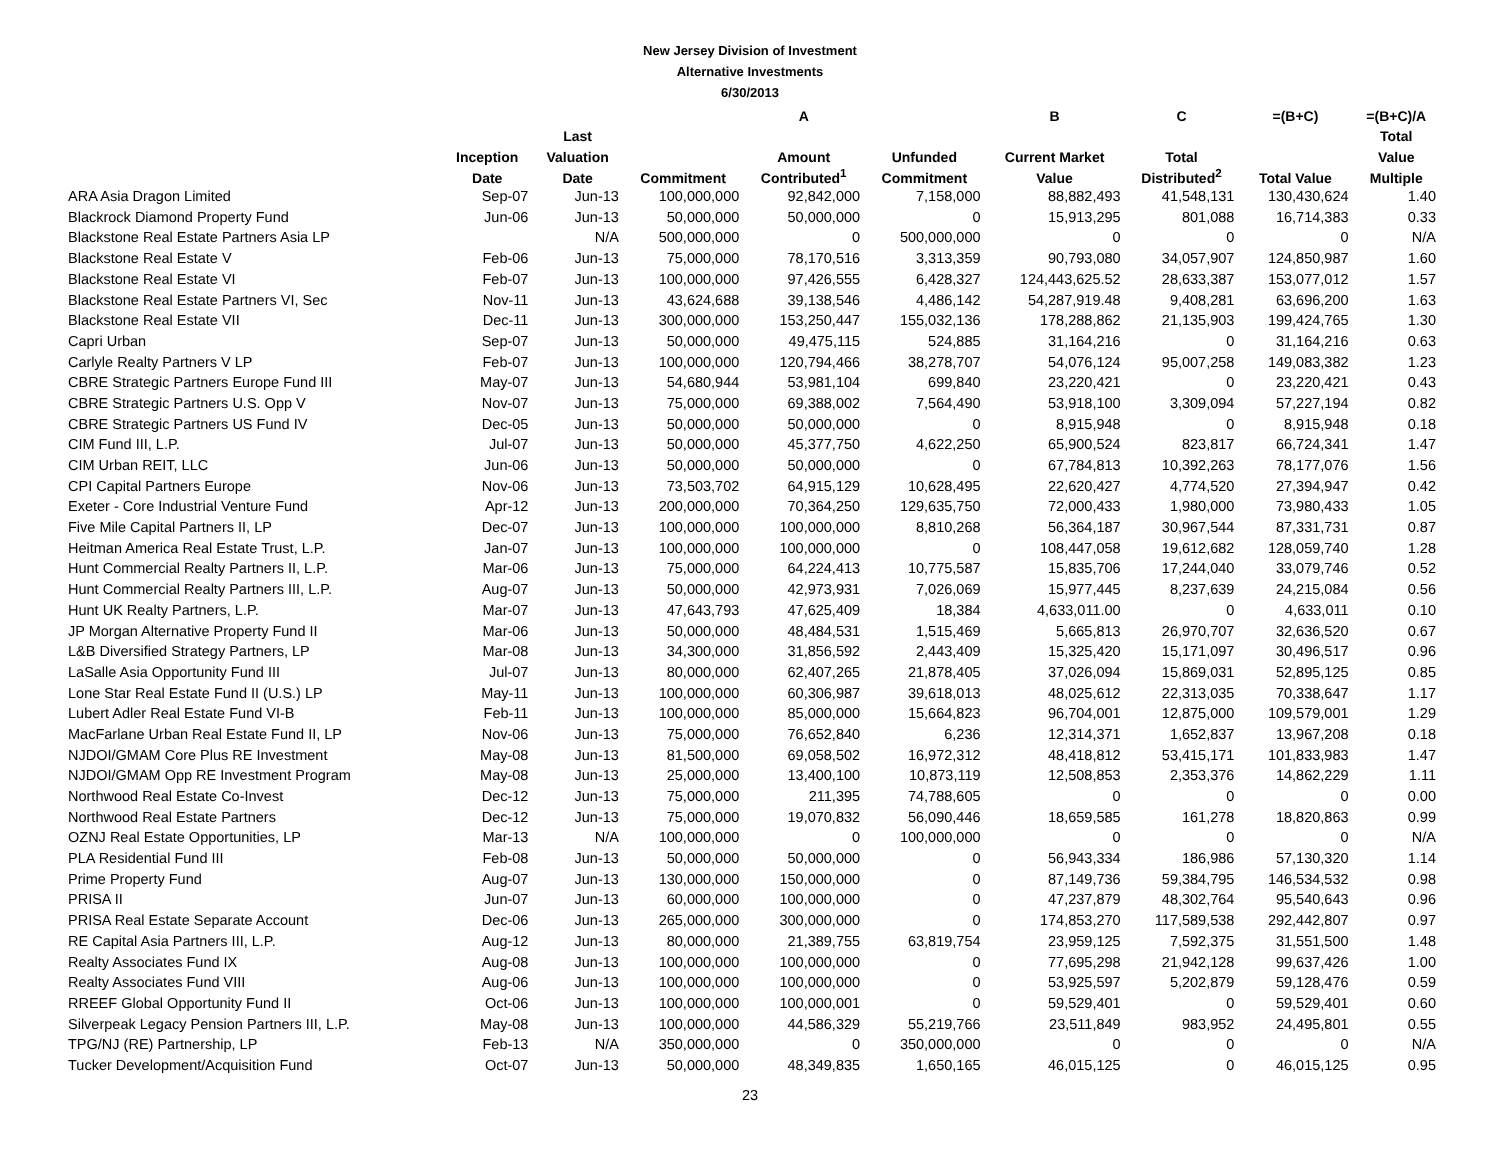New Jersey Division of Investment
Alternative Investments
6/30/2013
| | | | | A | | B | C | =(B+C) | =(B+C)/A |
| --- | --- | --- | --- | --- | --- | --- | --- | --- | --- |
| | | Last | | | | | | | Total |
| | Inception | Valuation | | Amount | Unfunded | Current Market | Total | | Value |
| | Date | Date | Commitment | Contributed<sup>1</sup> | Commitment | Value | Distributed<sup>2</sup> | Total Value | Multiple |
| ARA Asia Dragon Limited | Sep-07 | Jun-13 | 100,000,000 | 92,842,000 | 7,158,000 | 88,882,493 | 41,548,131 | 130,430,624 | 1.40 |
| Blackrock Diamond Property Fund | Jun-06 | Jun-13 | 50,000,000 | 50,000,000 | 0 | 15,913,295 | 801,088 | 16,714,383 | 0.33 |
| Blackstone Real Estate Partners Asia LP | | N/A | 500,000,000 | 0 | 500,000,000 | 0 | 0 | 0 | N/A |
| Blackstone Real Estate V | Feb-06 | Jun-13 | 75,000,000 | 78,170,516 | 3,313,359 | 90,793,080 | 34,057,907 | 124,850,987 | 1.60 |
| Blackstone Real Estate VI | Feb-07 | Jun-13 | 100,000,000 | 97,426,555 | 6,428,327 | 124,443,625.52 | 28,633,387 | 153,077,012 | 1.57 |
| Blackstone Real Estate Partners VI, Sec | Nov-11 | Jun-13 | 43,624,688 | 39,138,546 | 4,486,142 | 54,287,919.48 | 9,408,281 | 63,696,200 | 1.63 |
| Blackstone Real Estate VII | Dec-11 | Jun-13 | 300,000,000 | 153,250,447 | 155,032,136 | 178,288,862 | 21,135,903 | 199,424,765 | 1.30 |
| Capri Urban | Sep-07 | Jun-13 | 50,000,000 | 49,475,115 | 524,885 | 31,164,216 | 0 | 31,164,216 | 0.63 |
| Carlyle Realty Partners V LP | Feb-07 | Jun-13 | 100,000,000 | 120,794,466 | 38,278,707 | 54,076,124 | 95,007,258 | 149,083,382 | 1.23 |
| CBRE Strategic Partners Europe Fund III | May-07 | Jun-13 | 54,680,944 | 53,981,104 | 699,840 | 23,220,421 | 0 | 23,220,421 | 0.43 |
| CBRE Strategic Partners U.S. Opp V | Nov-07 | Jun-13 | 75,000,000 | 69,388,002 | 7,564,490 | 53,918,100 | 3,309,094 | 57,227,194 | 0.82 |
| CBRE Strategic Partners US Fund IV | Dec-05 | Jun-13 | 50,000,000 | 50,000,000 | 0 | 8,915,948 | 0 | 8,915,948 | 0.18 |
| CIM Fund III, L.P. | Jul-07 | Jun-13 | 50,000,000 | 45,377,750 | 4,622,250 | 65,900,524 | 823,817 | 66,724,341 | 1.47 |
| CIM Urban REIT, LLC | Jun-06 | Jun-13 | 50,000,000 | 50,000,000 | 0 | 67,784,813 | 10,392,263 | 78,177,076 | 1.56 |
| CPI Capital Partners Europe | Nov-06 | Jun-13 | 73,503,702 | 64,915,129 | 10,628,495 | 22,620,427 | 4,774,520 | 27,394,947 | 0.42 |
| Exeter - Core Industrial Venture Fund | Apr-12 | Jun-13 | 200,000,000 | 70,364,250 | 129,635,750 | 72,000,433 | 1,980,000 | 73,980,433 | 1.05 |
| Five Mile Capital Partners II, LP | Dec-07 | Jun-13 | 100,000,000 | 100,000,000 | 8,810,268 | 56,364,187 | 30,967,544 | 87,331,731 | 0.87 |
| Heitman America Real Estate Trust, L.P. | Jan-07 | Jun-13 | 100,000,000 | 100,000,000 | 0 | 108,447,058 | 19,612,682 | 128,059,740 | 1.28 |
| Hunt Commercial Realty Partners II, L.P. | Mar-06 | Jun-13 | 75,000,000 | 64,224,413 | 10,775,587 | 15,835,706 | 17,244,040 | 33,079,746 | 0.52 |
| Hunt Commercial Realty Partners III, L.P. | Aug-07 | Jun-13 | 50,000,000 | 42,973,931 | 7,026,069 | 15,977,445 | 8,237,639 | 24,215,084 | 0.56 |
| Hunt UK Realty Partners, L.P. | Mar-07 | Jun-13 | 47,643,793 | 47,625,409 | 18,384 | 4,633,011.00 | 0 | 4,633,011 | 0.10 |
| JP Morgan Alternative Property Fund II | Mar-06 | Jun-13 | 50,000,000 | 48,484,531 | 1,515,469 | 5,665,813 | 26,970,707 | 32,636,520 | 0.67 |
| L&B Diversified Strategy Partners, LP | Mar-08 | Jun-13 | 34,300,000 | 31,856,592 | 2,443,409 | 15,325,420 | 15,171,097 | 30,496,517 | 0.96 |
| LaSalle Asia Opportunity Fund III | Jul-07 | Jun-13 | 80,000,000 | 62,407,265 | 21,878,405 | 37,026,094 | 15,869,031 | 52,895,125 | 0.85 |
| Lone Star Real Estate Fund II (U.S.) LP | May-11 | Jun-13 | 100,000,000 | 60,306,987 | 39,618,013 | 48,025,612 | 22,313,035 | 70,338,647 | 1.17 |
| Lubert Adler Real Estate Fund VI-B | Feb-11 | Jun-13 | 100,000,000 | 85,000,000 | 15,664,823 | 96,704,001 | 12,875,000 | 109,579,001 | 1.29 |
| MacFarlane Urban Real Estate Fund II, LP | Nov-06 | Jun-13 | 75,000,000 | 76,652,840 | 6,236 | 12,314,371 | 1,652,837 | 13,967,208 | 0.18 |
| NJDOI/GMAM Core Plus RE Investment | May-08 | Jun-13 | 81,500,000 | 69,058,502 | 16,972,312 | 48,418,812 | 53,415,171 | 101,833,983 | 1.47 |
| NJDOI/GMAM Opp RE Investment Program | May-08 | Jun-13 | 25,000,000 | 13,400,100 | 10,873,119 | 12,508,853 | 2,353,376 | 14,862,229 | 1.11 |
| Northwood Real Estate Co-Invest | Dec-12 | Jun-13 | 75,000,000 | 211,395 | 74,788,605 | 0 | 0 | 0 | 0.00 |
| Northwood Real Estate Partners | Dec-12 | Jun-13 | 75,000,000 | 19,070,832 | 56,090,446 | 18,659,585 | 161,278 | 18,820,863 | 0.99 |
| OZNJ Real Estate Opportunities, LP | Mar-13 | N/A | 100,000,000 | 0 | 100,000,000 | 0 | 0 | 0 | N/A |
| PLA Residential Fund III | Feb-08 | Jun-13 | 50,000,000 | 50,000,000 | 0 | 56,943,334 | 186,986 | 57,130,320 | 1.14 |
| Prime Property Fund | Aug-07 | Jun-13 | 130,000,000 | 150,000,000 | 0 | 87,149,736 | 59,384,795 | 146,534,532 | 0.98 |
| PRISA II | Jun-07 | Jun-13 | 60,000,000 | 100,000,000 | 0 | 47,237,879 | 48,302,764 | 95,540,643 | 0.96 |
| PRISA Real Estate Separate Account | Dec-06 | Jun-13 | 265,000,000 | 300,000,000 | 0 | 174,853,270 | 117,589,538 | 292,442,807 | 0.97 |
| RE Capital Asia Partners III, L.P. | Aug-12 | Jun-13 | 80,000,000 | 21,389,755 | 63,819,754 | 23,959,125 | 7,592,375 | 31,551,500 | 1.48 |
| Realty Associates Fund IX | Aug-08 | Jun-13 | 100,000,000 | 100,000,000 | 0 | 77,695,298 | 21,942,128 | 99,637,426 | 1.00 |
| Realty Associates Fund VIII | Aug-06 | Jun-13 | 100,000,000 | 100,000,000 | 0 | 53,925,597 | 5,202,879 | 59,128,476 | 0.59 |
| RREEF Global Opportunity Fund II | Oct-06 | Jun-13 | 100,000,000 | 100,000,001 | 0 | 59,529,401 | 0 | 59,529,401 | 0.60 |
| Silverpeak Legacy Pension Partners III, L.P. | May-08 | Jun-13 | 100,000,000 | 44,586,329 | 55,219,766 | 23,511,849 | 983,952 | 24,495,801 | 0.55 |
| TPG/NJ (RE) Partnership, LP | Feb-13 | N/A | 350,000,000 | 0 | 350,000,000 | 0 | 0 | 0 | N/A |
| Tucker Development/Acquisition Fund | Oct-07 | Jun-13 | 50,000,000 | 48,349,835 | 1,650,165 | 46,015,125 | 0 | 46,015,125 | 0.95 |
23